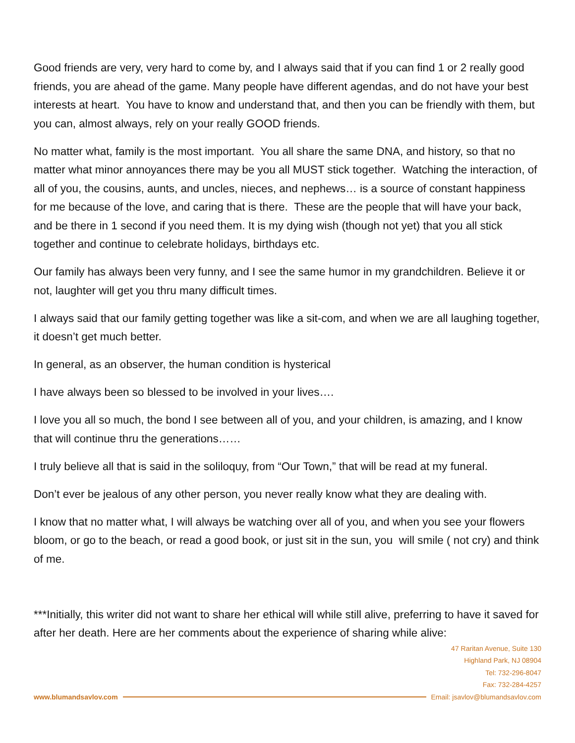Good friends are very, very hard to come by, and I always said that if you can find 1 or 2 really good friends, you are ahead of the game. Many people have different agendas, and do not have your best interests at heart. You have to know and understand that, and then you can be friendly with them, but you can, almost always, rely on your really GOOD friends.
No matter what, family is the most important. You all share the same DNA, and history, so that no matter what minor annoyances there may be you all MUST stick together. Watching the interaction, of all of you, the cousins, aunts, and uncles, nieces, and nephews… is a source of constant happiness for me because of the love, and caring that is there. These are the people that will have your back, and be there in 1 second if you need them. It is my dying wish (though not yet) that you all stick together and continue to celebrate holidays, birthdays etc.
Our family has always been very funny, and I see the same humor in my grandchildren. Believe it or not, laughter will get you thru many difficult times.
I always said that our family getting together was like a sit-com, and when we are all laughing together, it doesn’t get much better.
In general, as an observer, the human condition is hysterical
I have always been so blessed to be involved in your lives….
I love you all so much, the bond I see between all of you, and your children, is amazing, and I know that will continue thru the generations……
I truly believe all that is said in the soliloquy, from “Our Town,” that will be read at my funeral.
Don’t ever be jealous of any other person, you never really know what they are dealing with.
I know that no matter what, I will always be watching over all of you, and when you see your flowers bloom, or go to the beach, or read a good book, or just sit in the sun, you will smile ( not cry) and think of me.
***Initially, this writer did not want to share her ethical will while still alive, preferring to have it saved for after her death. Here are her comments about the experience of sharing while alive:
47 Raritan Avenue, Suite 130
Highland Park, NJ 08904
Tel: 732-296-8047
Fax: 732-284-4257
www.blumandsavlov.com Email: jsavlov@blumandsavlov.com